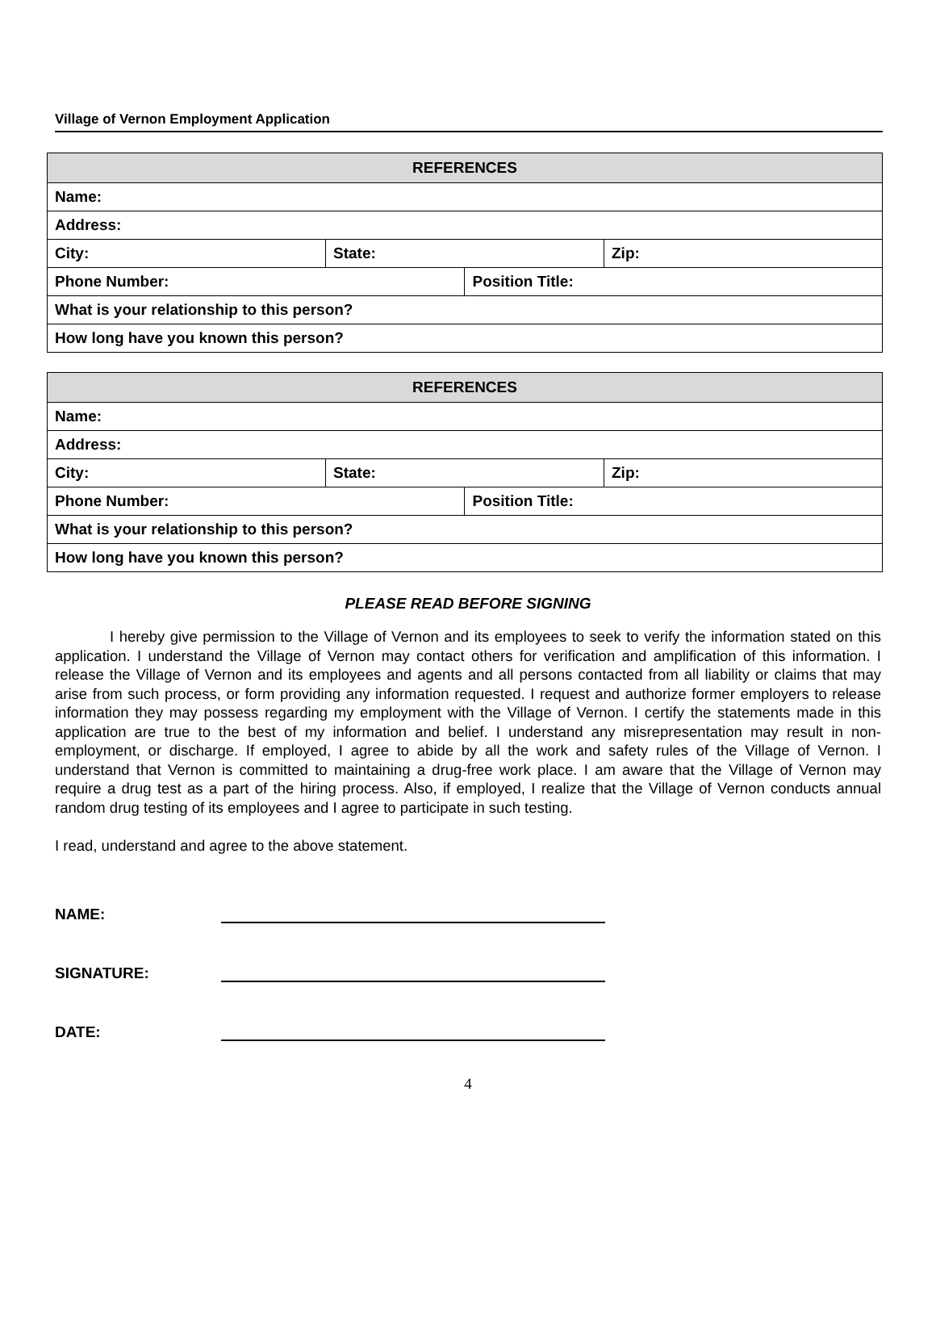Village of Vernon Employment Application
| REFERENCES | | | |
| --- | --- | --- | --- |
| Name: | | | |
| Address: | | | |
| City: | State: | | Zip: |
| Phone Number: | | Position Title: | |
| What is your relationship to this person? | | | |
| How long have you known this person? | | | |
| REFERENCES | | | |
| --- | --- | --- | --- |
| Name: | | | |
| Address: | | | |
| City: | State: | | Zip: |
| Phone Number: | | Position Title: | |
| What is your relationship to this person? | | | |
| How long have you known this person? | | | |
PLEASE READ BEFORE SIGNING
I hereby give permission to the Village of Vernon and its employees to seek to verify the information stated on this application. I understand the Village of Vernon may contact others for verification and amplification of this information. I release the Village of Vernon and its employees and agents and all persons contacted from all liability or claims that may arise from such process, or form providing any information requested. I request and authorize former employers to release information they may possess regarding my employment with the Village of Vernon. I certify the statements made in this application are true to the best of my information and belief. I understand any misrepresentation may result in non-employment, or discharge. If employed, I agree to abide by all the work and safety rules of the Village of Vernon. I understand that Vernon is committed to maintaining a drug-free work place. I am aware that the Village of Vernon may require a drug test as a part of the hiring process. Also, if employed, I realize that the Village of Vernon conducts annual random drug testing of its employees and I agree to participate in such testing.
I read, understand and agree to the above statement.
NAME:
SIGNATURE:
DATE:
4